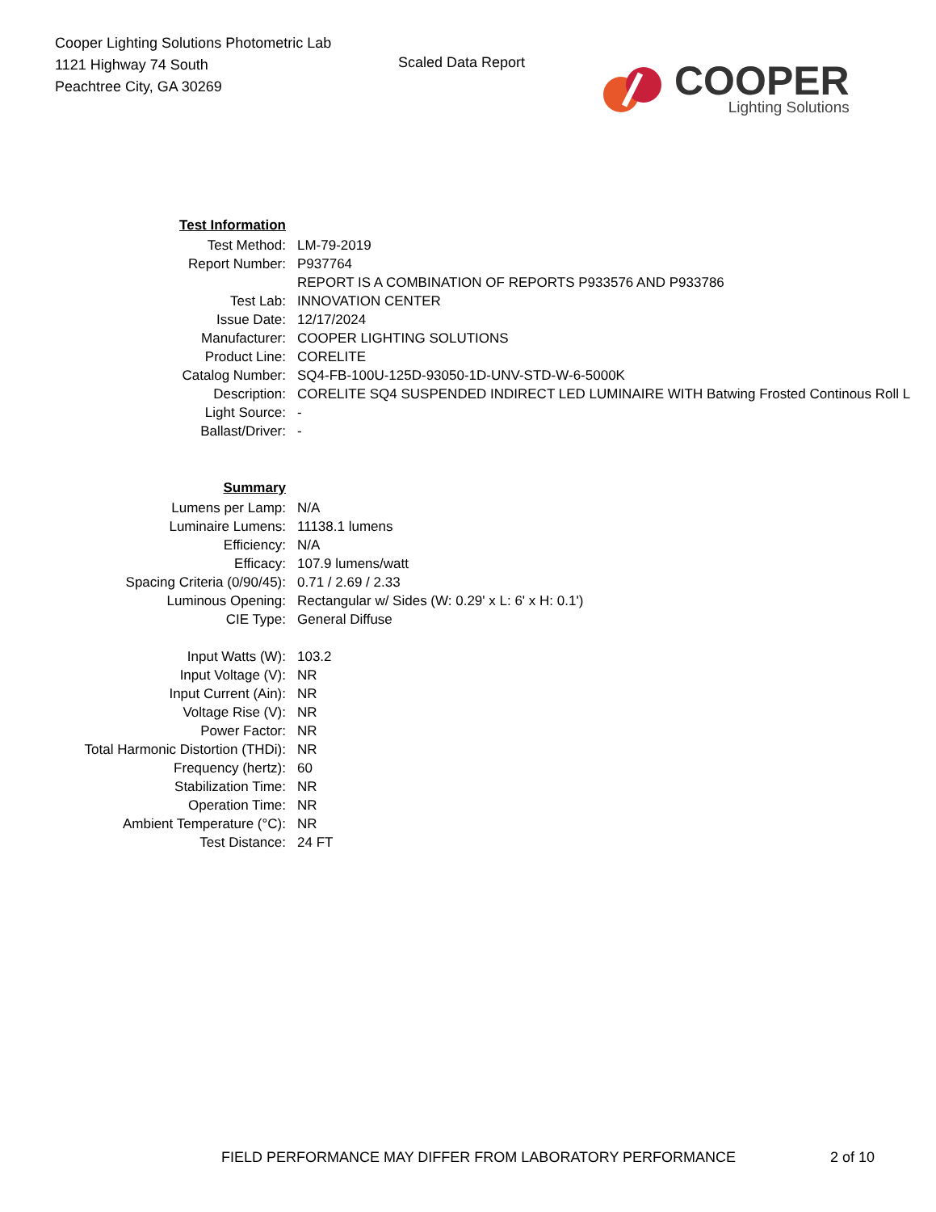Cooper Lighting Solutions Photometric Lab
1121 Highway 74 South
Peachtree City, GA 30269
Scaled Data Report
COOPER
Lighting Solutions
| Test Information | |
| Test Method: | LM-79-2019 |
| Report Number: | P937764 |
| | REPORT IS A COMBINATION OF REPORTS P933576 AND P933786 |
| Test Lab: | INNOVATION CENTER |
| Issue Date: | 12/17/2024 |
| Manufacturer: | COOPER LIGHTING SOLUTIONS |
| Product Line: | CORELITE |
| Catalog Number: | SQ4-FB-100U-125D-93050-1D-UNV-STD-W-6-5000K |
| Description: | CORELITE SQ4 SUSPENDED INDIRECT LED LUMINAIRE WITH Batwing Frosted Continous Roll L |
| Light Source: | - |
| Ballast/Driver: | - |
| Summary | |
| Lumens per Lamp: | N/A |
| Luminaire Lumens: | 11138.1 lumens |
| Efficiency: | N/A |
| Efficacy: | 107.9 lumens/watt |
| Spacing Criteria (0/90/45): | 0.71 / 2.69 / 2.33 |
| Luminous Opening: | Rectangular w/ Sides (W: 0.29' x L: 6' x H: 0.1') |
| CIE Type: | General Diffuse |
| Input Watts (W): | 103.2 |
| Input Voltage (V): | NR |
| Input Current (Ain): | NR |
| Voltage Rise (V): | NR |
| Power Factor: | NR |
| Total Harmonic Distortion (THDi): | NR |
| Frequency (hertz): | 60 |
| Stabilization Time: | NR |
| Operation Time: | NR |
| Ambient Temperature (°C): | NR |
| Test Distance: | 24 FT |
FIELD PERFORMANCE MAY DIFFER FROM LABORATORY PERFORMANCE
2 of 10